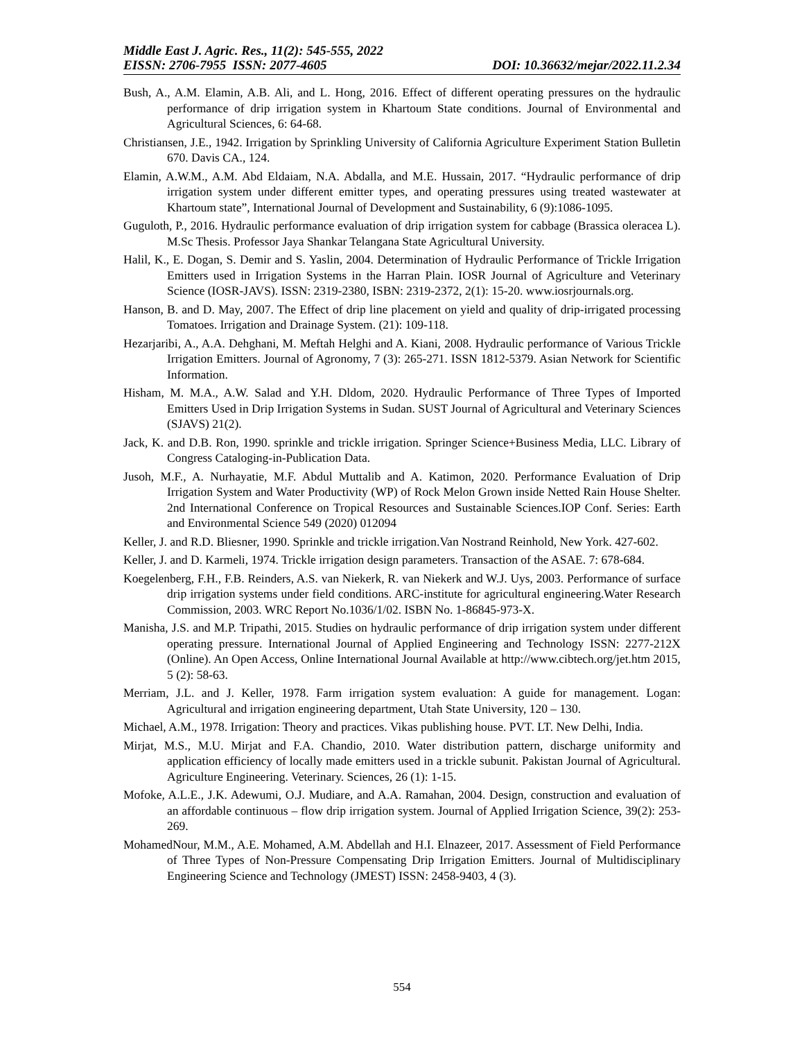Middle East J. Agric. Res., 11(2): 545-555, 2022
EISSN: 2706-7955 ISSN: 2077-4605 DOI: 10.36632/mejar/2022.11.2.34
Bush, A., A.M. Elamin, A.B. Ali, and L. Hong, 2016. Effect of different operating pressures on the hydraulic performance of drip irrigation system in Khartoum State conditions. Journal of Environmental and Agricultural Sciences, 6: 64-68.
Christiansen, J.E., 1942. Irrigation by Sprinkling University of California Agriculture Experiment Station Bulletin 670. Davis CA., 124.
Elamin, A.W.M., A.M. Abd Eldaiam, N.A. Abdalla, and M.E. Hussain, 2017. “Hydraulic performance of drip irrigation system under different emitter types, and operating pressures using treated wastewater at Khartoum state”, International Journal of Development and Sustainability, 6 (9):1086-1095.
Guguloth, P., 2016. Hydraulic performance evaluation of drip irrigation system for cabbage (Brassica oleracea L). M.Sc Thesis. Professor Jaya Shankar Telangana State Agricultural University.
Halil, K., E. Dogan, S. Demir and S. Yaslin, 2004. Determination of Hydraulic Performance of Trickle Irrigation Emitters used in Irrigation Systems in the Harran Plain. IOSR Journal of Agriculture and Veterinary Science (IOSR-JAVS). ISSN: 2319-2380, ISBN: 2319-2372, 2(1): 15-20. www.iosrjournals.org.
Hanson, B. and D. May, 2007. The Effect of drip line placement on yield and quality of drip-irrigated processing Tomatoes. Irrigation and Drainage System. (21): 109-118.
Hezarjaribi, A., A.A. Dehghani, M. Meftah Helghi and A. Kiani, 2008. Hydraulic performance of Various Trickle Irrigation Emitters. Journal of Agronomy, 7 (3): 265-271. ISSN 1812-5379. Asian Network for Scientific Information.
Hisham, M. M.A., A.W. Salad and Y.H. Dldom, 2020. Hydraulic Performance of Three Types of Imported Emitters Used in Drip Irrigation Systems in Sudan. SUST Journal of Agricultural and Veterinary Sciences (SJAVS) 21(2).
Jack, K. and D.B. Ron, 1990. sprinkle and trickle irrigation. Springer Science+Business Media, LLC. Library of Congress Cataloging-in-Publication Data.
Jusoh, M.F., A. Nurhayatie, M.F. Abdul Muttalib and A. Katimon, 2020. Performance Evaluation of Drip Irrigation System and Water Productivity (WP) of Rock Melon Grown inside Netted Rain House Shelter. 2nd International Conference on Tropical Resources and Sustainable Sciences.IOP Conf. Series: Earth and Environmental Science 549 (2020) 012094
Keller, J. and R.D. Bliesner, 1990. Sprinkle and trickle irrigation.Van Nostrand Reinhold, New York. 427-602.
Keller, J. and D. Karmeli, 1974. Trickle irrigation design parameters. Transaction of the ASAE. 7: 678-684.
Koegelenberg, F.H., F.B. Reinders, A.S. van Niekerk, R. van Niekerk and W.J. Uys, 2003. Performance of surface drip irrigation systems under field conditions. ARC-institute for agricultural engineering.Water Research Commission, 2003. WRC Report No.1036/1/02. ISBN No. 1-86845-973-X.
Manisha, J.S. and M.P. Tripathi, 2015. Studies on hydraulic performance of drip irrigation system under different operating pressure. International Journal of Applied Engineering and Technology ISSN: 2277-212X (Online). An Open Access, Online International Journal Available at http://www.cibtech.org/jet.htm 2015, 5 (2): 58-63.
Merriam, J.L. and J. Keller, 1978. Farm irrigation system evaluation: A guide for management. Logan: Agricultural and irrigation engineering department, Utah State University, 120 – 130.
Michael, A.M., 1978. Irrigation: Theory and practices. Vikas publishing house. PVT. LT. New Delhi, India.
Mirjat, M.S., M.U. Mirjat and F.A. Chandio, 2010. Water distribution pattern, discharge uniformity and application efficiency of locally made emitters used in a trickle subunit. Pakistan Journal of Agricultural. Agriculture Engineering. Veterinary. Sciences, 26 (1): 1-15.
Mofoke, A.L.E., J.K. Adewumi, O.J. Mudiare, and A.A. Ramahan, 2004. Design, construction and evaluation of an affordable continuous – flow drip irrigation system. Journal of Applied Irrigation Science, 39(2): 253-269.
MohamedNour, M.M., A.E. Mohamed, A.M. Abdellah and H.I. Elnazeer, 2017. Assessment of Field Performance of Three Types of Non-Pressure Compensating Drip Irrigation Emitters. Journal of Multidisciplinary Engineering Science and Technology (JMEST) ISSN: 2458-9403, 4 (3).
554